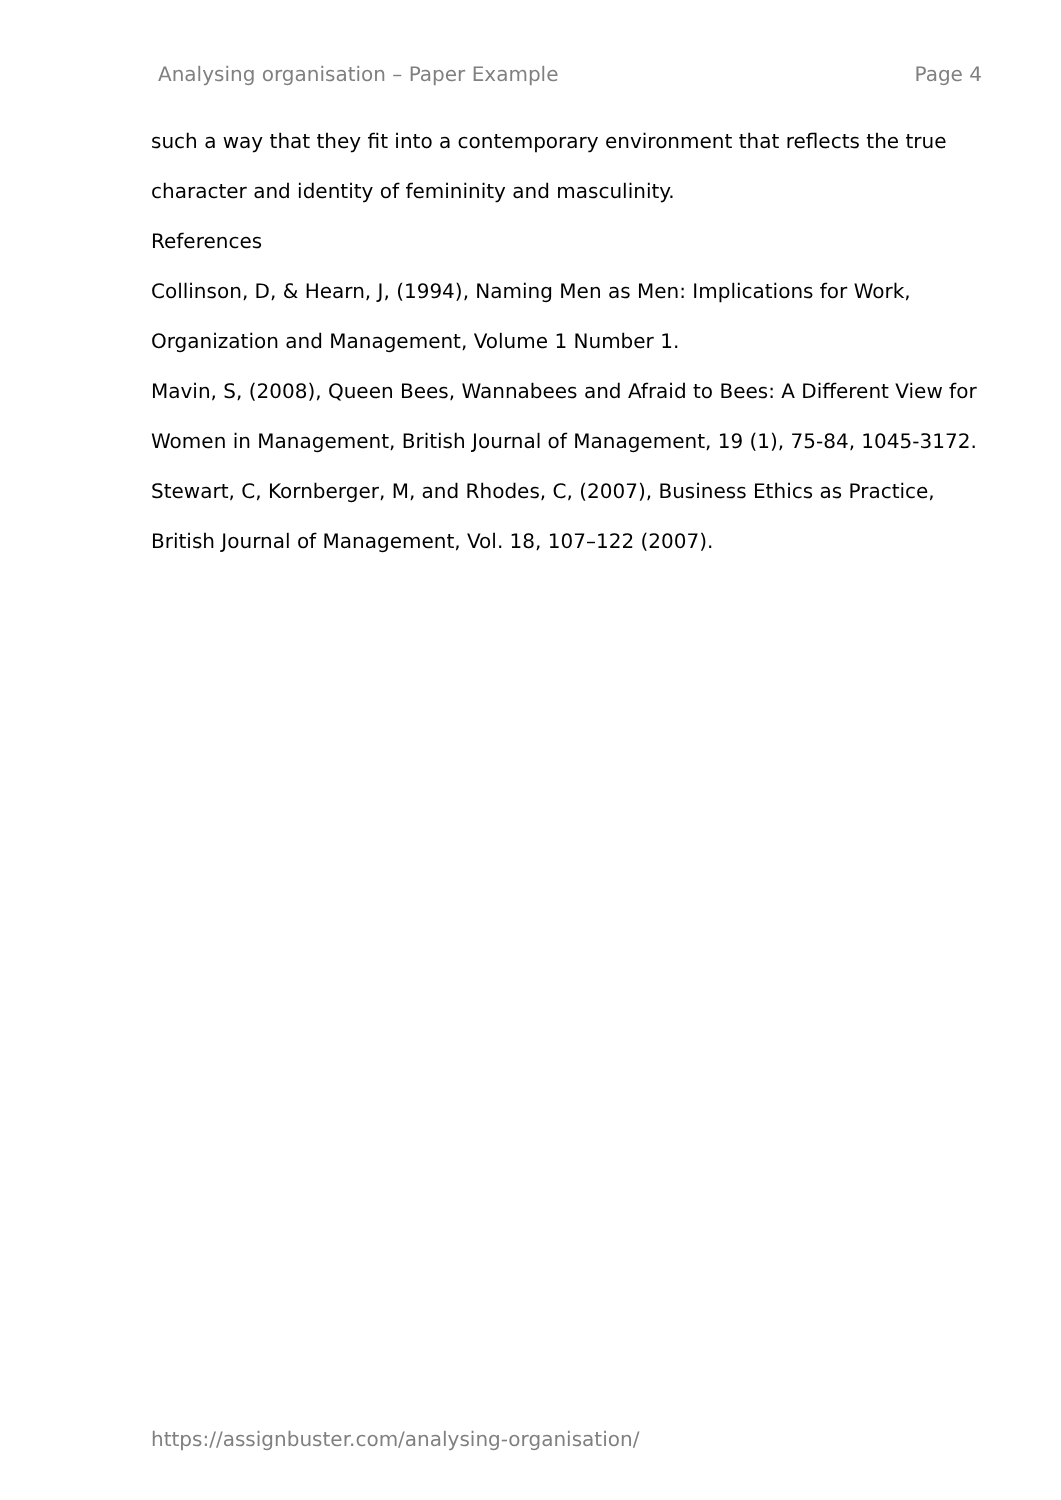Analysing organisation – Paper Example Page 4
such a way that they fit into a contemporary environment that reflects the true character and identity of femininity and masculinity.
References
Collinson, D, & Hearn, J, (1994), Naming Men as Men: Implications for Work, Organization and Management, Volume 1 Number 1.
Mavin, S, (2008), Queen Bees, Wannabees and Afraid to Bees: A Different View for Women in Management, British Journal of Management, 19 (1), 75-84, 1045-3172.
Stewart, C, Kornberger, M, and Rhodes, C, (2007), Business Ethics as Practice, British Journal of Management, Vol. 18, 107–122 (2007).
https://assignbuster.com/analysing-organisation/